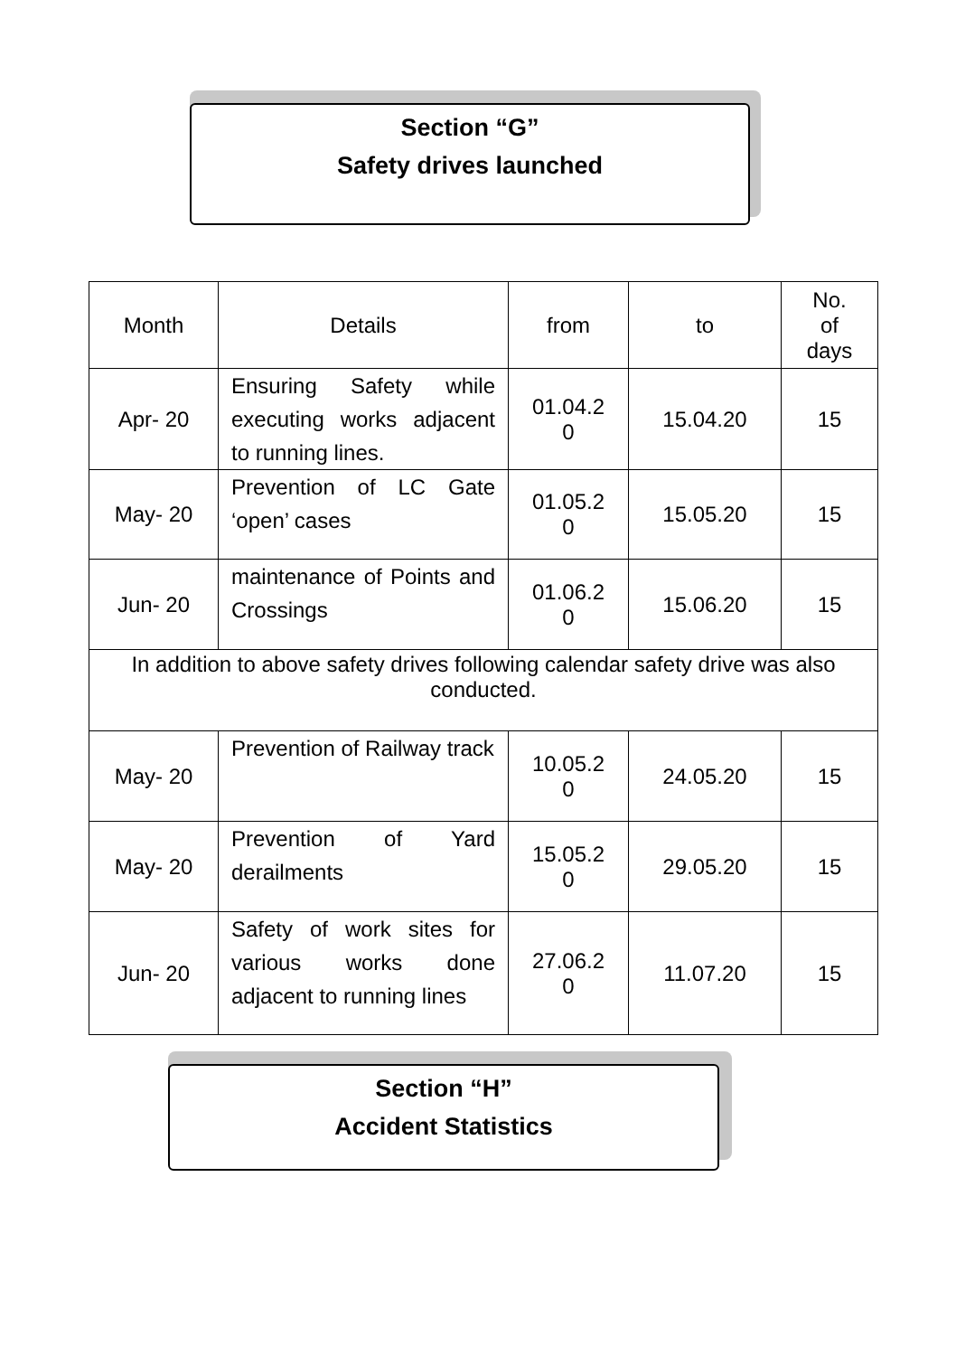Section “G”
Safety drives launched
| Month | Details | from | to | No. of days |
| Apr- 20 | Ensuring Safety while executing works adjacent to running lines. | 01.04.2 0 | 15.04.20 | 15 |
| May- 20 | Prevention of LC Gate ‘open’ cases | 01.05.2 0 | 15.05.20 | 15 |
| Jun- 20 | maintenance of Points and Crossings | 01.06.2 0 | 15.06.20 | 15 |
| In addition to above safety drives following calendar safety drive was also conducted. | | | | |
| May- 20 | Prevention of Railway track | 10.05.2 0 | 24.05.20 | 15 |
| May- 20 | Prevention of Yard derailments | 15.05.2 0 | 29.05.20 | 15 |
| Jun- 20 | Safety of work sites for various works done adjacent to running lines | 27.06.2 0 | 11.07.20 | 15 |
Section “H”
Accident Statistics